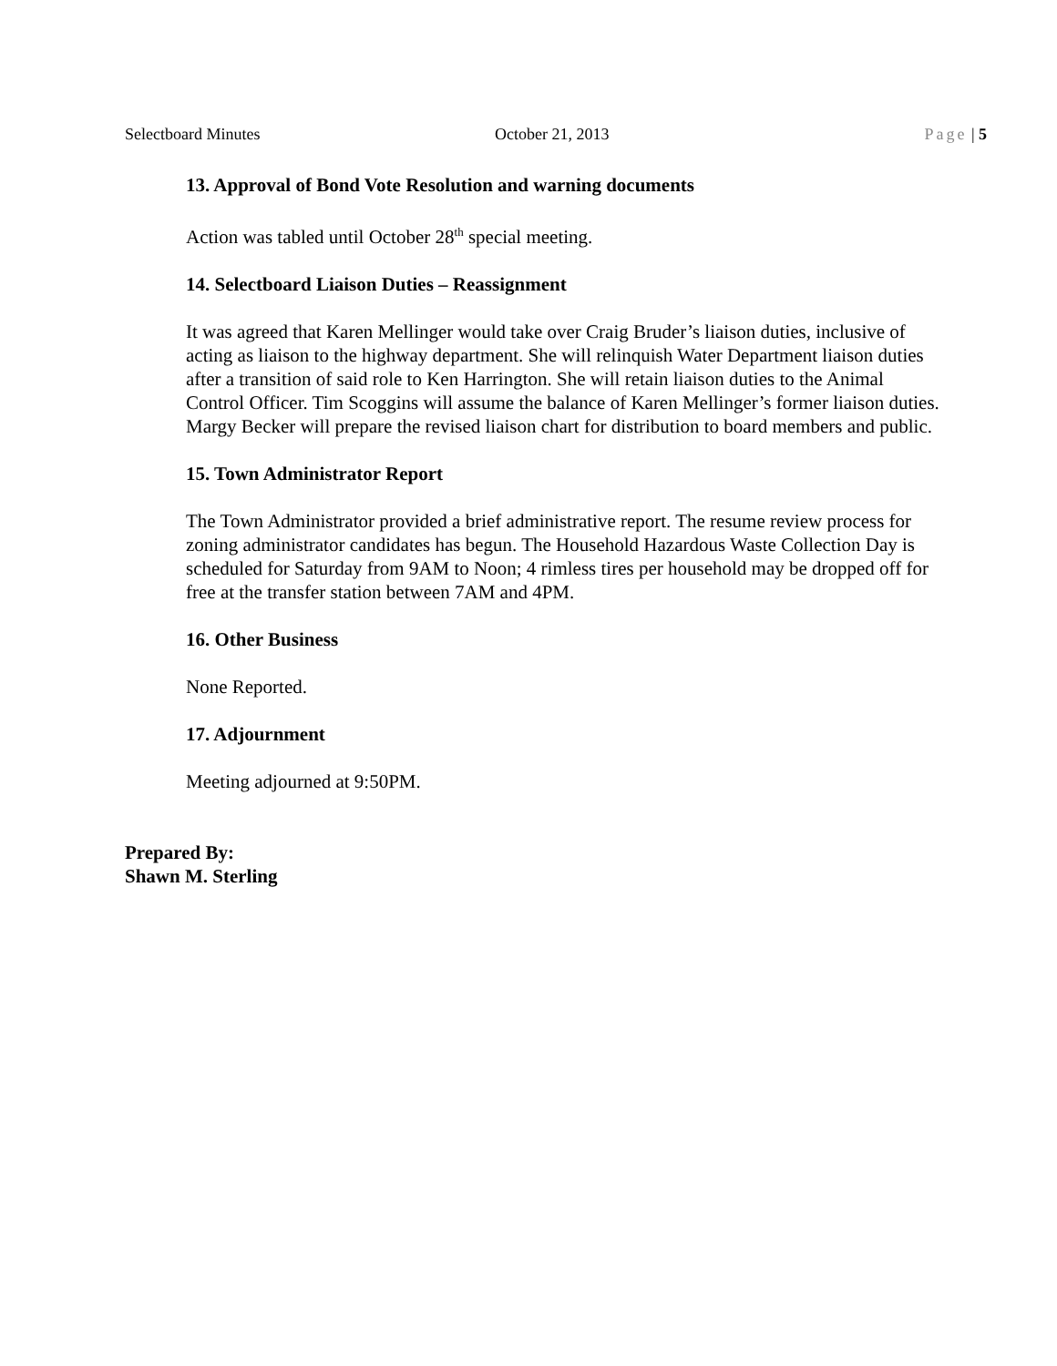Selectboard Minutes October 21, 2013 Page | 5
13. Approval of Bond Vote Resolution and warning documents
Action was tabled until October 28<sup>th</sup> special meeting.
14. Selectboard Liaison Duties – Reassignment
It was agreed that Karen Mellinger would take over Craig Bruder’s liaison duties, inclusive of acting as liaison to the highway department. She will relinquish Water Department liaison duties after a transition of said role to Ken Harrington. She will retain liaison duties to the Animal Control Officer. Tim Scoggins will assume the balance of Karen Mellinger’s former liaison duties. Margy Becker will prepare the revised liaison chart for distribution to board members and public.
15. Town Administrator Report
The Town Administrator provided a brief administrative report. The resume review process for zoning administrator candidates has begun. The Household Hazardous Waste Collection Day is scheduled for Saturday from 9AM to Noon; 4 rimless tires per household may be dropped off for free at the transfer station between 7AM and 4PM.
16. Other Business
None Reported.
17. Adjournment
Meeting adjourned at 9:50PM.
Prepared By:
Shawn M. Sterling